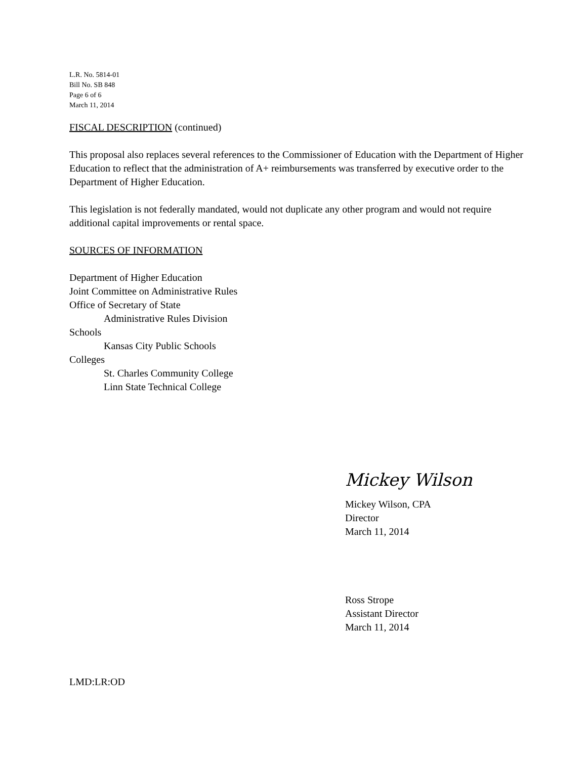L.R. No. 5814-01
Bill No. SB 848
Page 6 of 6
March 11, 2014
FISCAL DESCRIPTION (continued)
This proposal also replaces several references to the Commissioner of Education with the Department of Higher Education to reflect that the administration of A+ reimbursements was transferred by executive order to the Department of Higher Education.
This legislation is not federally mandated, would not duplicate any other program and would not require additional capital improvements or rental space.
SOURCES OF INFORMATION
Department of Higher Education
Joint Committee on Administrative Rules
Office of Secretary of State
Administrative Rules Division
Schools
Kansas City Public Schools
Colleges
St. Charles Community College
Linn State Technical College
Mickey Wilson
Mickey Wilson, CPA
Director
March 11, 2014
Ross Strope
Assistant Director
March 11, 2014
LMD:LR:OD